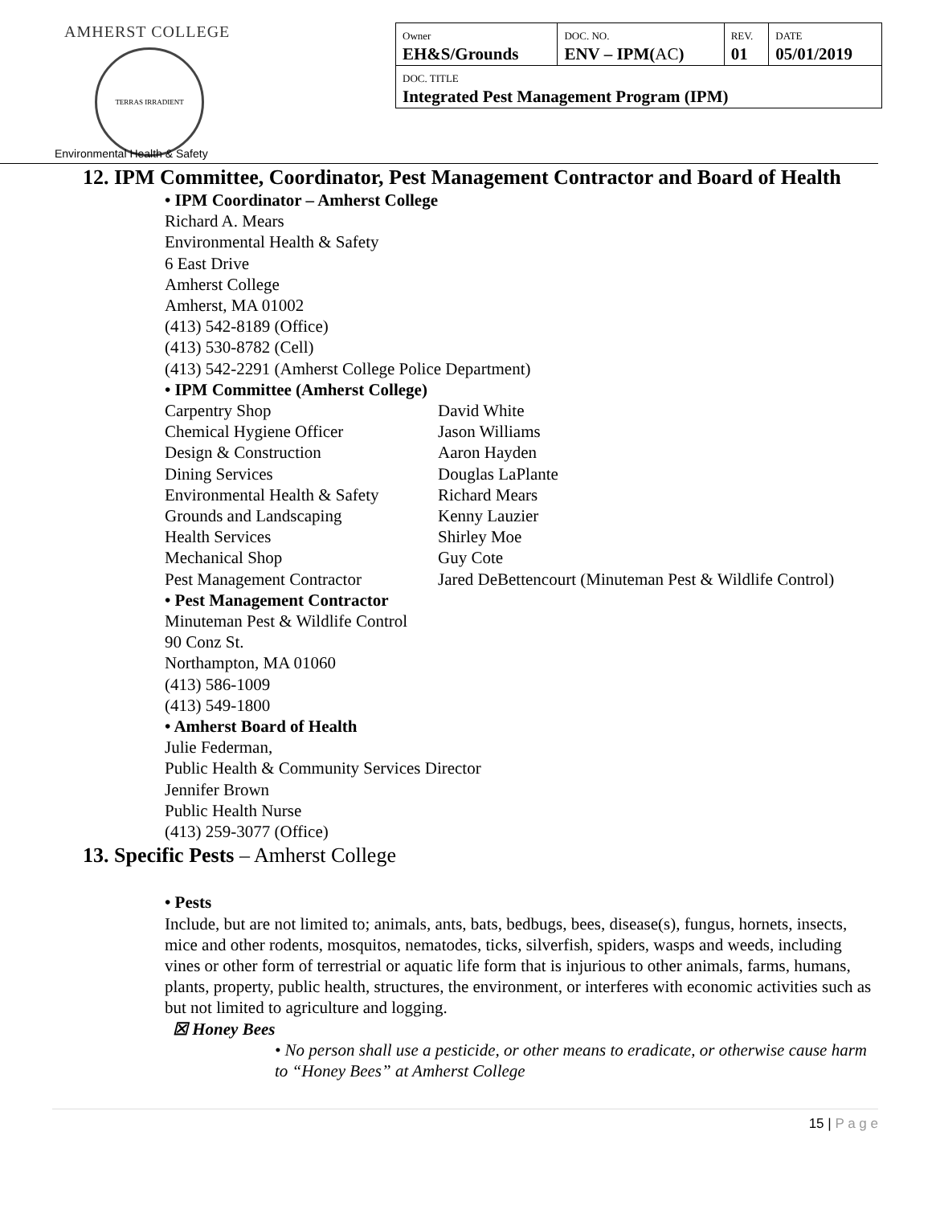AMHERST COLLEGE
TERRAS IRRADIENT
| Owner EH&S/Grounds | DOC. NO. ENV – IPM( AC ) | REV. 01 | DATE 05/01/2019 |
| DOC. TITLE Integrated Pest Management Program (IPM) | | | |
Environmental Health & Safety
12. IPM Committee, Coordinator, Pest Management Contractor and Board of Health
• IPM Coordinator – Amherst College
Richard A. Mears
Environmental Health & Safety
6 East Drive
Amherst College
Amherst, MA 01002
(413) 542-8189 (Office)
(413) 530-8782 (Cell)
(413) 542-2291 (Amherst College Police Department)
• IPM Committee (Amherst College)
| Carpentry Shop | David White |
| Chemical Hygiene Officer | Jason Williams |
| Design & Construction | Aaron Hayden |
| Dining Services | Douglas LaPlante |
| Environmental Health & Safety | Richard Mears |
| Grounds and Landscaping | Kenny Lauzier |
| Health Services | Shirley Moe |
| Mechanical Shop | Guy Cote |
| Pest Management Contractor | Jared DeBettencourt (Minuteman Pest & Wildlife Control) |
• Pest Management Contractor
Minuteman Pest & Wildlife Control
90 Conz St.
Northampton, MA 01060
(413) 586-1009
(413) 549-1800
• Amherst Board of Health
Julie Federman,
Public Health & Community Services Director
Jennifer Brown
Public Health Nurse
(413) 259-3077 (Office)
13. Specific Pests – Amherst College
• Pests
Include, but are not limited to; animals, ants, bats, bedbugs, bees, disease(s), fungus, hornets, insects, mice and other rodents, mosquitos, nematodes, ticks, silverfish, spiders, wasps and weeds, including vines or other form of terrestrial or aquatic life form that is injurious to other animals, farms, humans, plants, property, public health, structures, the environment, or interferes with economic activities such as but not limited to agriculture and logging.
☒ Honey Bees
• No person shall use a pesticide, or other means to eradicate, or otherwise cause harm to “Honey Bees” at Amherst College
15 | P a g e